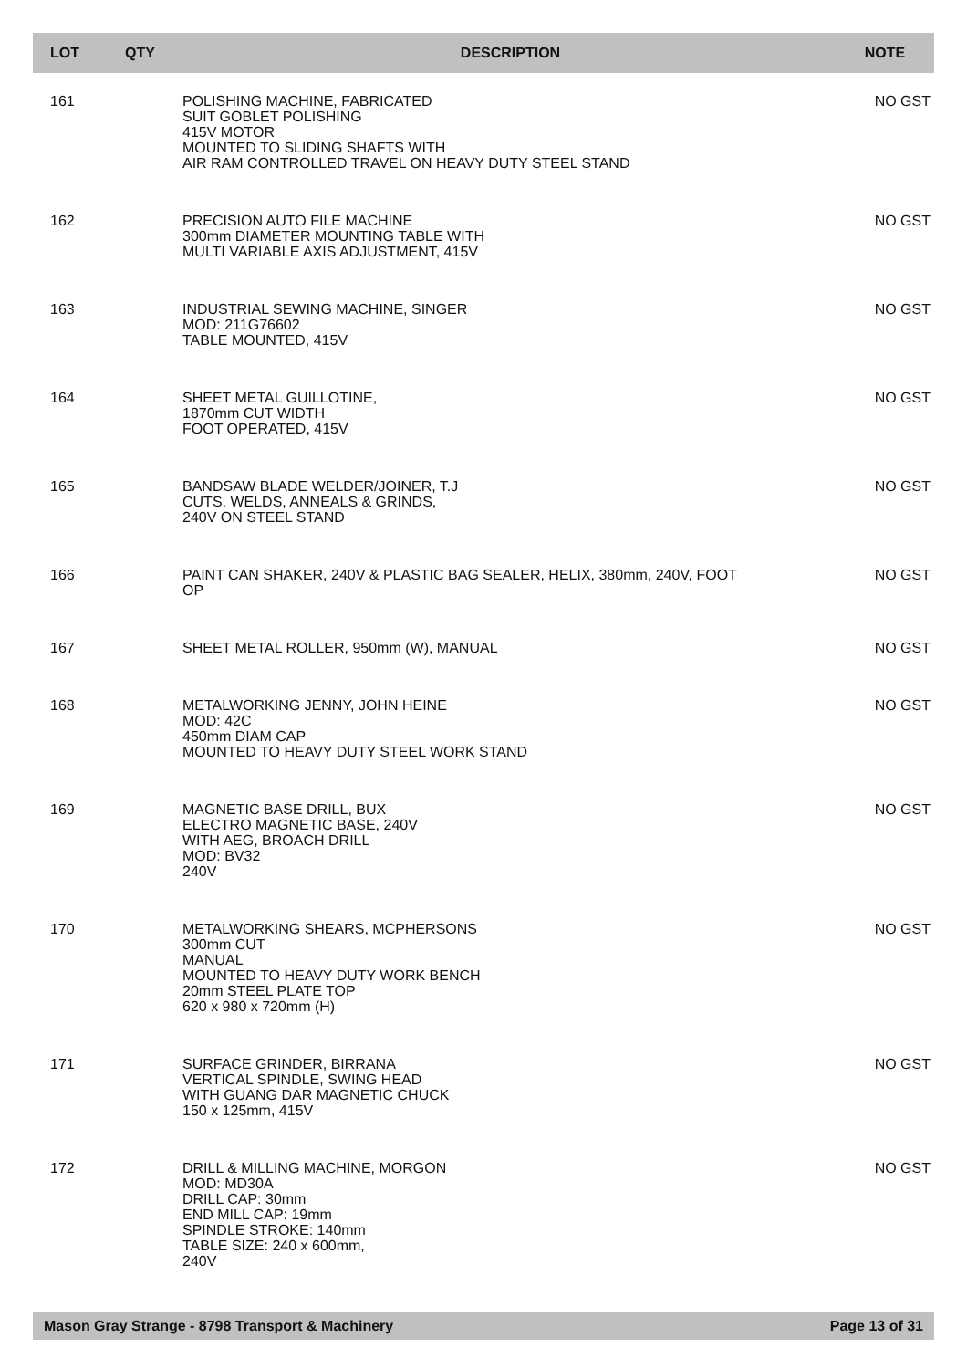| LOT | QTY | DESCRIPTION | NOTE |
| --- | --- | --- | --- |
| 161 | | POLISHING MACHINE, FABRICATED SUIT GOBLET POLISHING 415V MOTOR MOUNTED TO SLIDING SHAFTS WITH AIR RAM CONTROLLED TRAVEL ON HEAVY DUTY STEEL STAND | NO GST |
| 162 | | PRECISION AUTO FILE MACHINE 300mm DIAMETER MOUNTING TABLE WITH MULTI VARIABLE AXIS ADJUSTMENT, 415V | NO GST |
| 163 | | INDUSTRIAL SEWING MACHINE, SINGER MOD: 211G76602 TABLE MOUNTED, 415V | NO GST |
| 164 | | SHEET METAL GUILLOTINE, 1870mm CUT WIDTH FOOT OPERATED, 415V | NO GST |
| 165 | | BANDSAW BLADE WELDER/JOINER, T.J CUTS, WELDS, ANNEALS & GRINDS, 240V ON STEEL STAND | NO GST |
| 166 | | PAINT CAN SHAKER, 240V & PLASTIC BAG SEALER, HELIX, 380mm, 240V, FOOT OP | NO GST |
| 167 | | SHEET METAL ROLLER, 950mm (W), MANUAL | NO GST |
| 168 | | METALWORKING JENNY, JOHN HEINE MOD: 42C 450mm DIAM CAP MOUNTED TO HEAVY DUTY STEEL WORK STAND | NO GST |
| 169 | | MAGNETIC BASE DRILL, BUX ELECTRO MAGNETIC BASE, 240V WITH AEG, BROACH DRILL MOD: BV32 240V | NO GST |
| 170 | | METALWORKING SHEARS, MCPHERSONS 300mm CUT MANUAL MOUNTED TO HEAVY DUTY WORK BENCH 20mm STEEL PLATE TOP 620 x 980 x 720mm (H) | NO GST |
| 171 | | SURFACE GRINDER, BIRRANA VERTICAL SPINDLE, SWING HEAD WITH GUANG DAR MAGNETIC CHUCK 150 x 125mm, 415V | NO GST |
| 172 | | DRILL & MILLING MACHINE, MORGON MOD: MD30A DRILL CAP: 30mm END MILL CAP: 19mm SPINDLE STROKE: 140mm TABLE SIZE: 240 x 600mm, 240V | NO GST |
Mason Gray Strange - 8798 Transport & Machinery Page 13 of 31